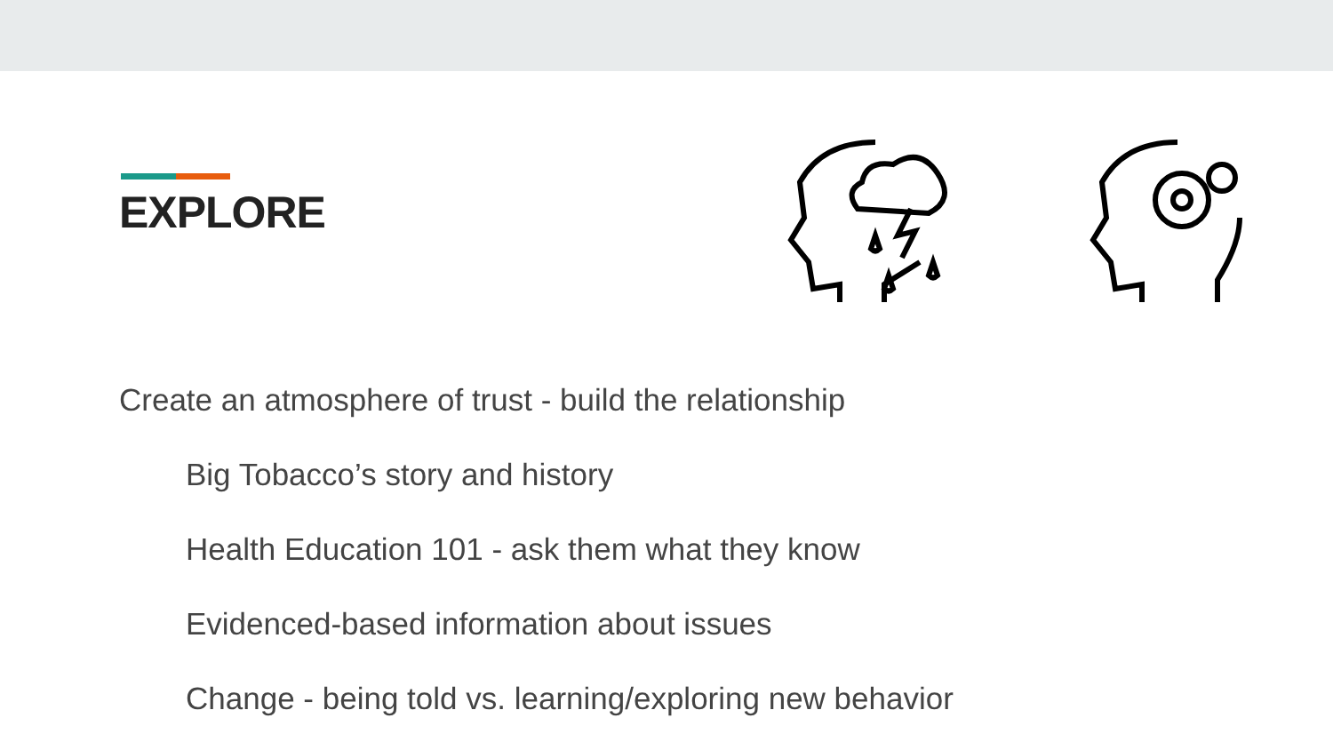EXPLORE
Create an atmosphere of trust - build the relationship
Big Tobacco’s story and history
Health Education 101 - ask them what they know
Evidenced-based information about issues
Change - being told vs. learning/exploring new behavior